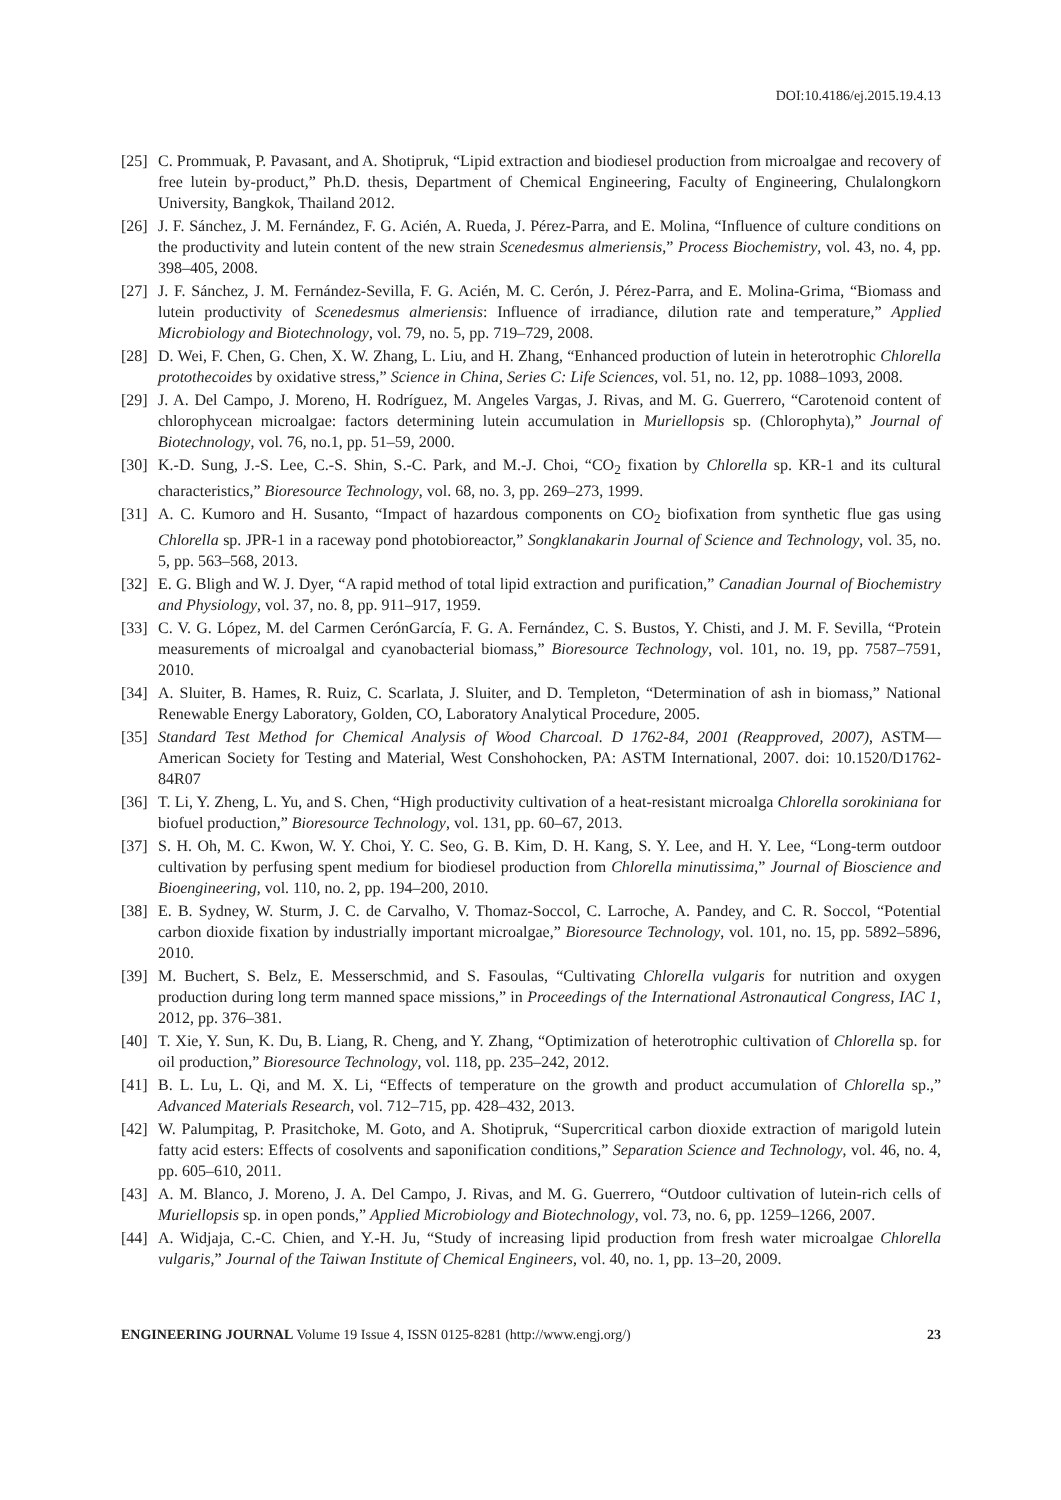DOI:10.4186/ej.2015.19.4.13
[25] C. Prommuak, P. Pavasant, and A. Shotipruk, “Lipid extraction and biodiesel production from microalgae and recovery of free lutein by-product,” Ph.D. thesis, Department of Chemical Engineering, Faculty of Engineering, Chulalongkorn University, Bangkok, Thailand 2012.
[26] J. F. Sánchez, J. M. Fernández, F. G. Acién, A. Rueda, J. Pérez-Parra, and E. Molina, “Influence of culture conditions on the productivity and lutein content of the new strain Scenedesmus almeriensis,” Process Biochemistry, vol. 43, no. 4, pp. 398–405, 2008.
[27] J. F. Sánchez, J. M. Fernández-Sevilla, F. G. Acién, M. C. Cerón, J. Pérez-Parra, and E. Molina-Grima, “Biomass and lutein productivity of Scenedesmus almeriensis: Influence of irradiance, dilution rate and temperature,” Applied Microbiology and Biotechnology, vol. 79, no. 5, pp. 719–729, 2008.
[28] D. Wei, F. Chen, G. Chen, X. W. Zhang, L. Liu, and H. Zhang, “Enhanced production of lutein in heterotrophic Chlorella protothecoides by oxidative stress,” Science in China, Series C: Life Sciences, vol. 51, no. 12, pp. 1088–1093, 2008.
[29] J. A. Del Campo, J. Moreno, H. Rodríguez, M. Angeles Vargas, J. Rivas, and M. G. Guerrero, “Carotenoid content of chlorophycean microalgae: factors determining lutein accumulation in Muriellopsis sp. (Chlorophyta),” Journal of Biotechnology, vol. 76, no.1, pp. 51–59, 2000.
[30] K.-D. Sung, J.-S. Lee, C.-S. Shin, S.-C. Park, and M.-J. Choi, “CO<sub>2</sub> fixation by Chlorella sp. KR-1 and its cultural characteristics,” Bioresource Technology, vol. 68, no. 3, pp. 269–273, 1999.
[31] A. C. Kumoro and H. Susanto, “Impact of hazardous components on CO<sub>2</sub> biofixation from synthetic flue gas using Chlorella sp. JPR-1 in a raceway pond photobioreactor,” Songklanakarin Journal of Science and Technology, vol. 35, no. 5, pp. 563–568, 2013.
[32] E. G. Bligh and W. J. Dyer, “A rapid method of total lipid extraction and purification,” Canadian Journal of Biochemistry and Physiology, vol. 37, no. 8, pp. 911–917, 1959.
[33] C. V. G. López, M. del Carmen CerónGarcía, F. G. A. Fernández, C. S. Bustos, Y. Chisti, and J. M. F. Sevilla, “Protein measurements of microalgal and cyanobacterial biomass,” Bioresource Technology, vol. 101, no. 19, pp. 7587–7591, 2010.
[34] A. Sluiter, B. Hames, R. Ruiz, C. Scarlata, J. Sluiter, and D. Templeton, “Determination of ash in biomass,” National Renewable Energy Laboratory, Golden, CO, Laboratory Analytical Procedure, 2005.
[35] Standard Test Method for Chemical Analysis of Wood Charcoal. D 1762-84, 2001 (Reapproved, 2007), ASTM—American Society for Testing and Material, West Conshohocken, PA: ASTM International, 2007. doi: 10.1520/D1762-84R07
[36] T. Li, Y. Zheng, L. Yu, and S. Chen, “High productivity cultivation of a heat-resistant microalga Chlorella sorokiniana for biofuel production,” Bioresource Technology, vol. 131, pp. 60–67, 2013.
[37] S. H. Oh, M. C. Kwon, W. Y. Choi, Y. C. Seo, G. B. Kim, D. H. Kang, S. Y. Lee, and H. Y. Lee, “Long-term outdoor cultivation by perfusing spent medium for biodiesel production from Chlorella minutissima,” Journal of Bioscience and Bioengineering, vol. 110, no. 2, pp. 194–200, 2010.
[38] E. B. Sydney, W. Sturm, J. C. de Carvalho, V. Thomaz-Soccol, C. Larroche, A. Pandey, and C. R. Soccol, “Potential carbon dioxide fixation by industrially important microalgae,” Bioresource Technology, vol. 101, no. 15, pp. 5892–5896, 2010.
[39] M. Buchert, S. Belz, E. Messerschmid, and S. Fasoulas, “Cultivating Chlorella vulgaris for nutrition and oxygen production during long term manned space missions,” in Proceedings of the International Astronautical Congress, IAC 1, 2012, pp. 376–381.
[40] T. Xie, Y. Sun, K. Du, B. Liang, R. Cheng, and Y. Zhang, “Optimization of heterotrophic cultivation of Chlorella sp. for oil production,” Bioresource Technology, vol. 118, pp. 235–242, 2012.
[41] B. L. Lu, L. Qi, and M. X. Li, “Effects of temperature on the growth and product accumulation of Chlorella sp.,” Advanced Materials Research, vol. 712–715, pp. 428–432, 2013.
[42] W. Palumpitag, P. Prasitchoke, M. Goto, and A. Shotipruk, “Supercritical carbon dioxide extraction of marigold lutein fatty acid esters: Effects of cosolvents and saponification conditions,” Separation Science and Technology, vol. 46, no. 4, pp. 605–610, 2011.
[43] A. M. Blanco, J. Moreno, J. A. Del Campo, J. Rivas, and M. G. Guerrero, “Outdoor cultivation of lutein-rich cells of Muriellopsis sp. in open ponds,” Applied Microbiology and Biotechnology, vol. 73, no. 6, pp. 1259–1266, 2007.
[44] A. Widjaja, C.-C. Chien, and Y.-H. Ju, “Study of increasing lipid production from fresh water microalgae Chlorella vulgaris,” Journal of the Taiwan Institute of Chemical Engineers, vol. 40, no. 1, pp. 13–20, 2009.
ENGINEERING JOURNAL Volume 19 Issue 4, ISSN 0125-8281 (http://www.engj.org/) 23